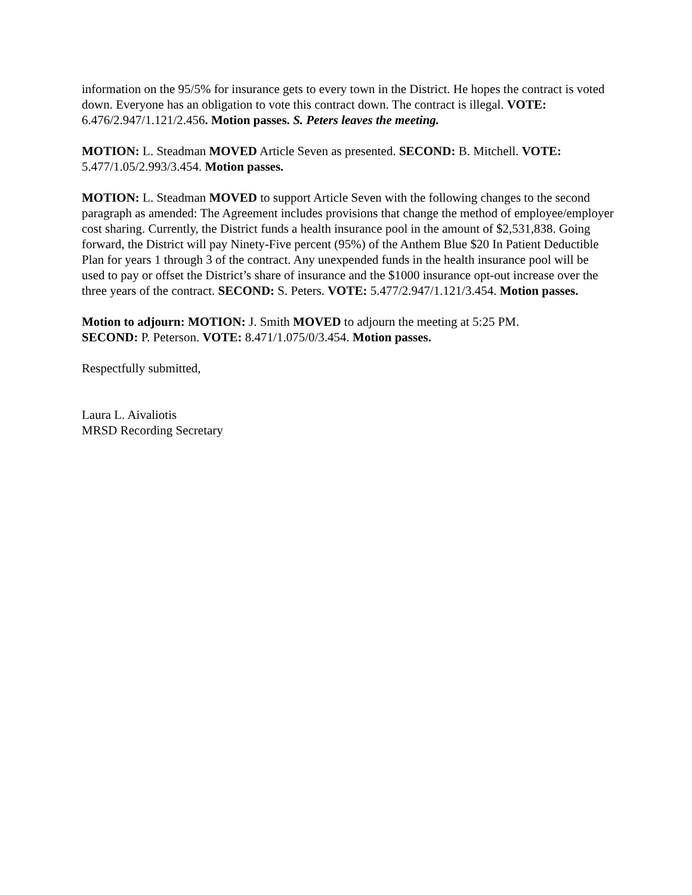information on the 95/5% for insurance gets to every town in the District. He hopes the contract is voted down. Everyone has an obligation to vote this contract down. The contract is illegal. VOTE: 6.476/2.947/1.121/2.456. Motion passes. S. Peters leaves the meeting.
MOTION: L. Steadman MOVED Article Seven as presented. SECOND: B. Mitchell. VOTE: 5.477/1.05/2.993/3.454. Motion passes.
MOTION: L. Steadman MOVED to support Article Seven with the following changes to the second paragraph as amended: The Agreement includes provisions that change the method of employee/employer cost sharing. Currently, the District funds a health insurance pool in the amount of $2,531,838. Going forward, the District will pay Ninety-Five percent (95%) of the Anthem Blue $20 In Patient Deductible Plan for years 1 through 3 of the contract. Any unexpended funds in the health insurance pool will be used to pay or offset the District’s share of insurance and the $1000 insurance opt-out increase over the three years of the contract. SECOND: S. Peters. VOTE: 5.477/2.947/1.121/3.454. Motion passes.
Motion to adjourn: MOTION: J. Smith MOVED to adjourn the meeting at 5:25 PM.
SECOND: P. Peterson. VOTE: 8.471/1.075/0/3.454. Motion passes.
Respectfully submitted,
Laura L. Aivaliotis
MRSD Recording Secretary